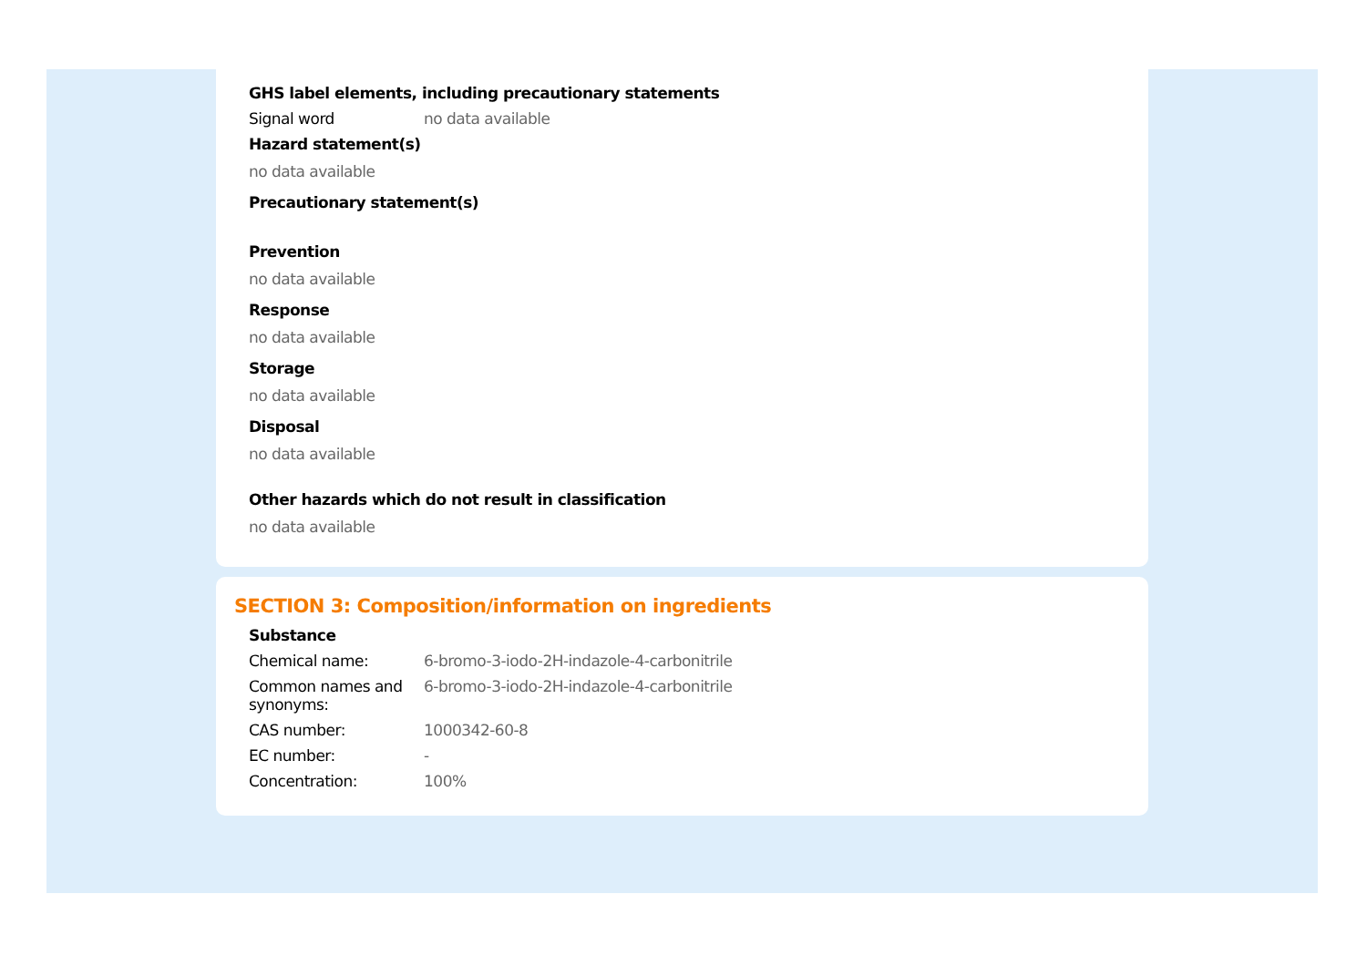GHS label elements, including precautionary statements
Signal word no data available
Hazard statement(s)
no data available
Precautionary statement(s)
Prevention
no data available
Response
no data available
Storage
no data available
Disposal
no data available
Other hazards which do not result in classification
no data available
SECTION 3: Composition/information on ingredients
Substance
Chemical name: 6-bromo-3-iodo-2H-indazole-4-carbonitrile
Common names and synonyms: 6-bromo-3-iodo-2H-indazole-4-carbonitrile
CAS number: 1000342-60-8
EC number: -
Concentration: 100%